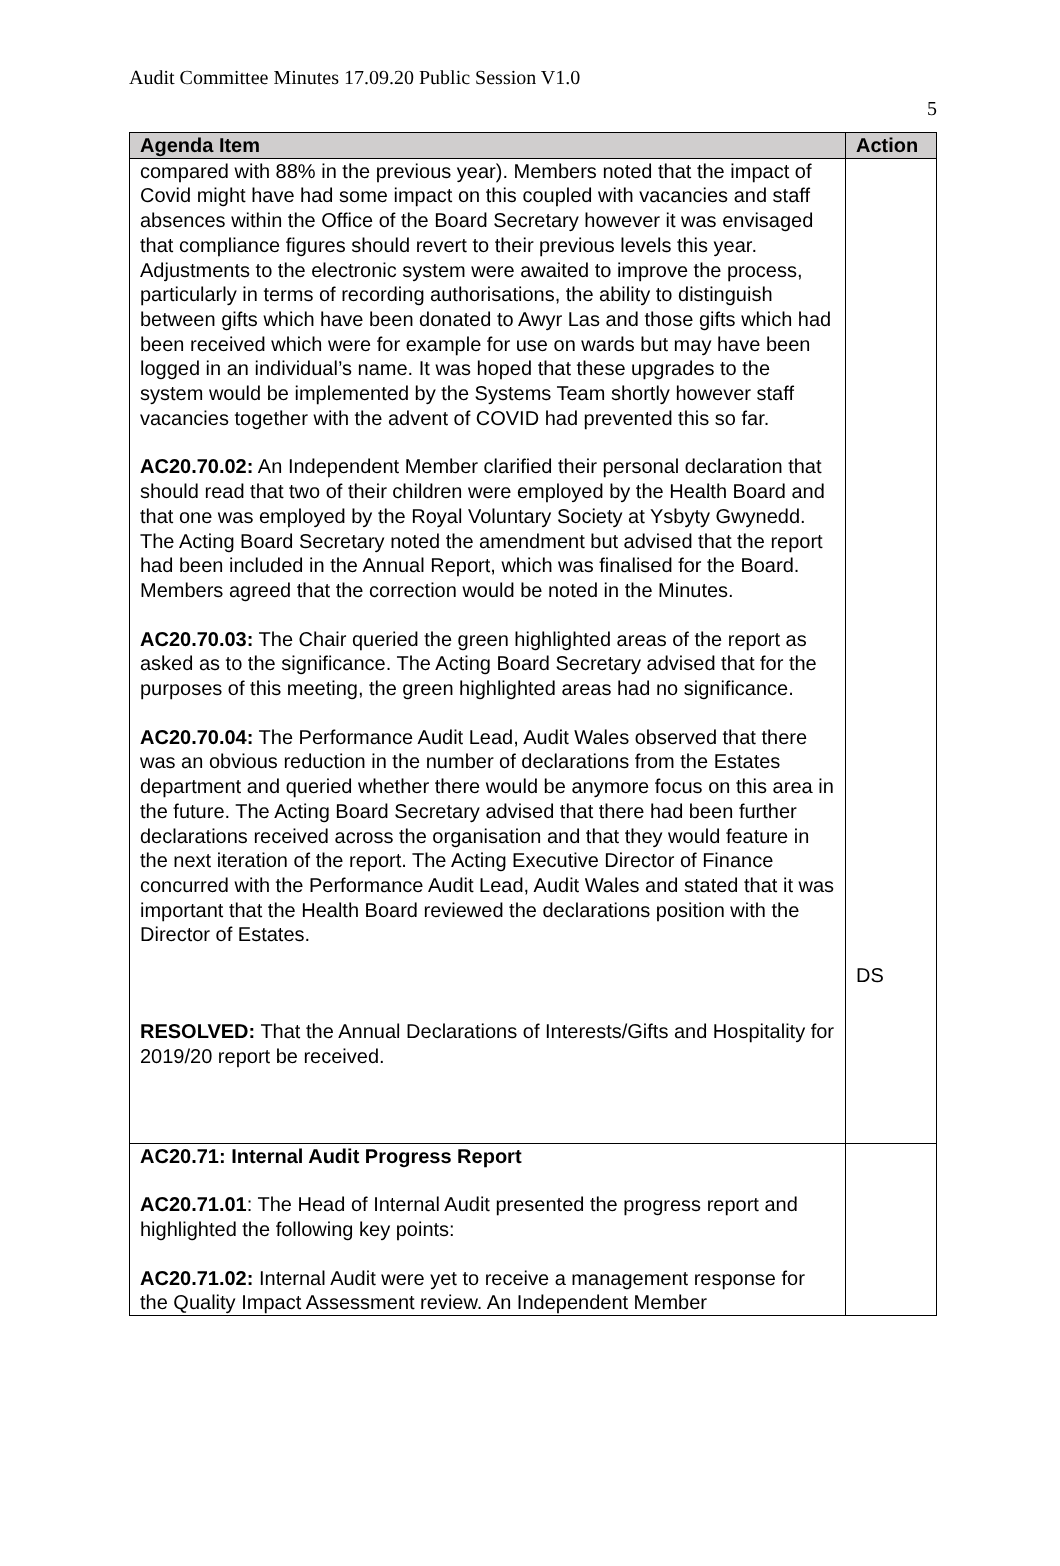Audit Committee Minutes 17.09.20 Public Session V1.0
5
| Agenda Item | Action |
| --- | --- |
| compared with 88% in the previous year). Members noted that the impact of Covid might have had some impact on this coupled with vacancies and staff absences within the Office of the Board Secretary however it was envisaged that compliance figures should revert to their previous levels this year. Adjustments to the electronic system were awaited to improve the process, particularly in terms of recording authorisations, the ability to distinguish between gifts which have been donated to Awyr Las and those gifts which had been received which were for example for use on wards but may have been logged in an individual’s name. It was hoped that these upgrades to the system would be implemented by the Systems Team shortly however staff vacancies together with the advent of COVID had prevented this so far. AC20.70.02: An Independent Member clarified their personal declaration that should read that two of their children were employed by the Health Board and that one was employed by the Royal Voluntary Society at Ysbyty Gwynedd. The Acting Board Secretary noted the amendment but advised that the report had been included in the Annual Report, which was finalised for the Board. Members agreed that the correction would be noted in the Minutes. AC20.70.03: The Chair queried the green highlighted areas of the report as asked as to the significance. The Acting Board Secretary advised that for the purposes of this meeting, the green highlighted areas had no significance. AC20.70.04: The Performance Audit Lead, Audit Wales observed that there was an obvious reduction in the number of declarations from the Estates department and queried whether there would be anymore focus on this area in the future. The Acting Board Secretary advised that there had been further declarations received across the organisation and that they would feature in the next iteration of the report. The Acting Executive Director of Finance concurred with the Performance Audit Lead, Audit Wales and stated that it was important that the Health Board reviewed the declarations position with the Director of Estates. RESOLVED: That the Annual Declarations of Interests/Gifts and Hospitality for 2019/20 report be received. | DS |
| AC20.71: Internal Audit Progress Report AC20.71.01 : The Head of Internal Audit presented the progress report and highlighted the following key points: AC20.71.02: Internal Audit were yet to receive a management response for the Quality Impact Assessment review. An Independent Member | |